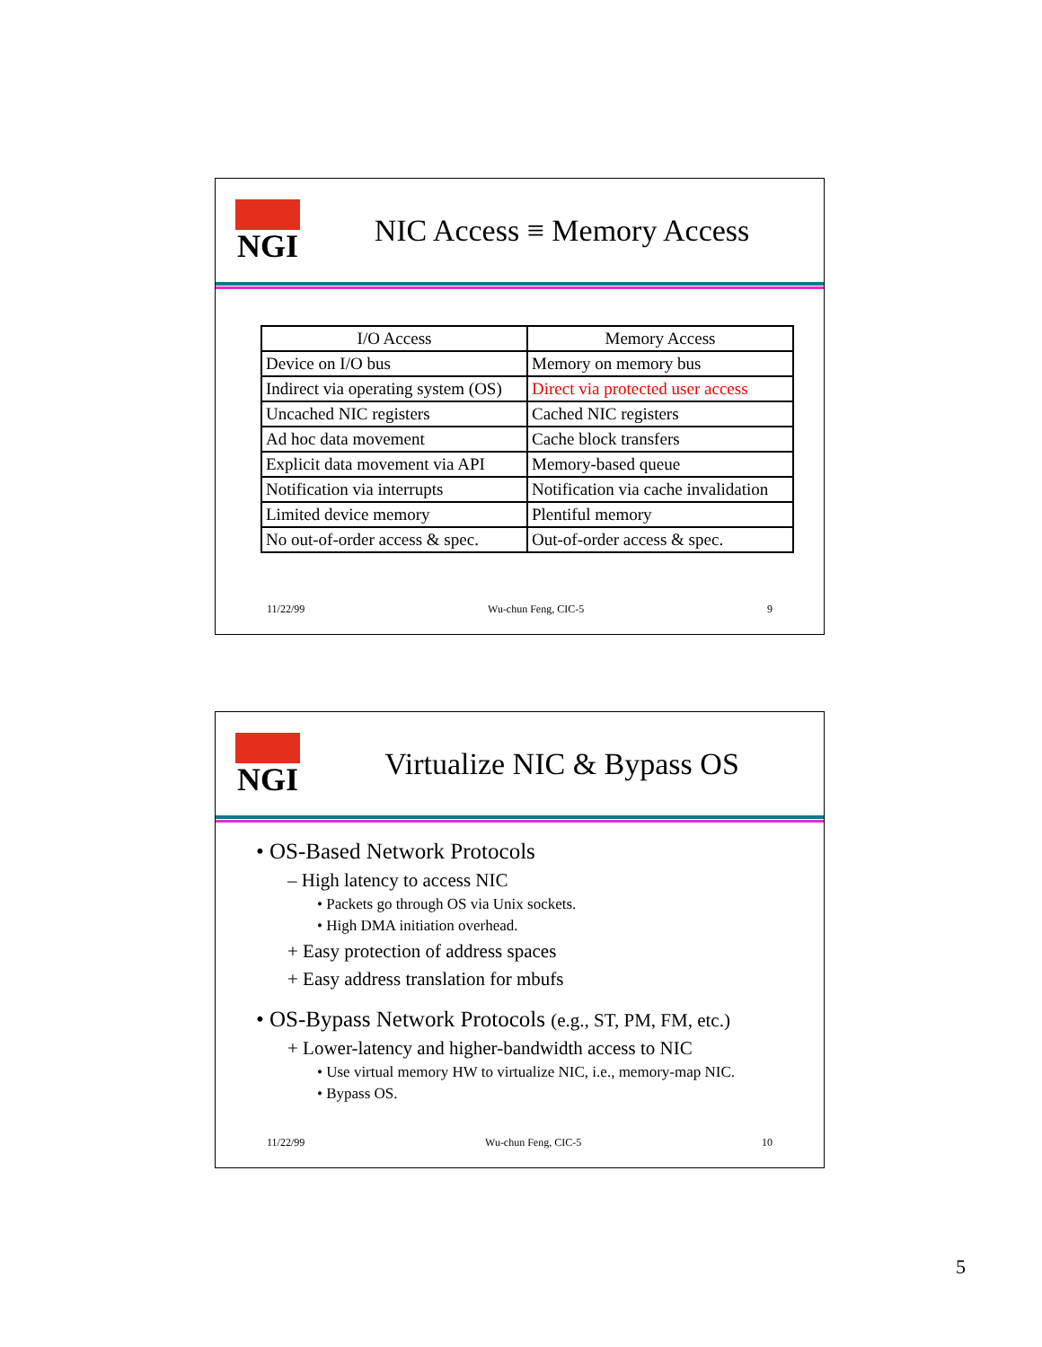NGI
NIC Access ≡ Memory Access
| I/O Access | Memory Access |
| --- | --- |
| Device on I/O bus | Memory on memory bus |
| Indirect via operating system (OS) | Direct via protected user access |
| Uncached NIC registers | Cached NIC registers |
| Ad hoc data movement | Cache block transfers |
| Explicit data movement via API | Memory-based queue |
| Notification via interrupts | Notification via cache invalidation |
| Limited device memory | Plentiful memory |
| No out-of-order access & spec. | Out-of-order access & spec. |
11/22/99 Wu-chun Feng, CIC-5 9
NGI
Virtualize NIC & Bypass OS
• OS-Based Network Protocols
– High latency to access NIC
• Packets go through OS via Unix sockets.
• High DMA initiation overhead.
+ Easy protection of address spaces
+ Easy address translation for mbufs
• OS-Bypass Network Protocols (e.g., ST, PM, FM, etc.)
+ Lower-latency and higher-bandwidth access to NIC
• Use virtual memory HW to virtualize NIC, i.e., memory-map NIC.
• Bypass OS.
11/22/99 Wu-chun Feng, CIC-5 10
5